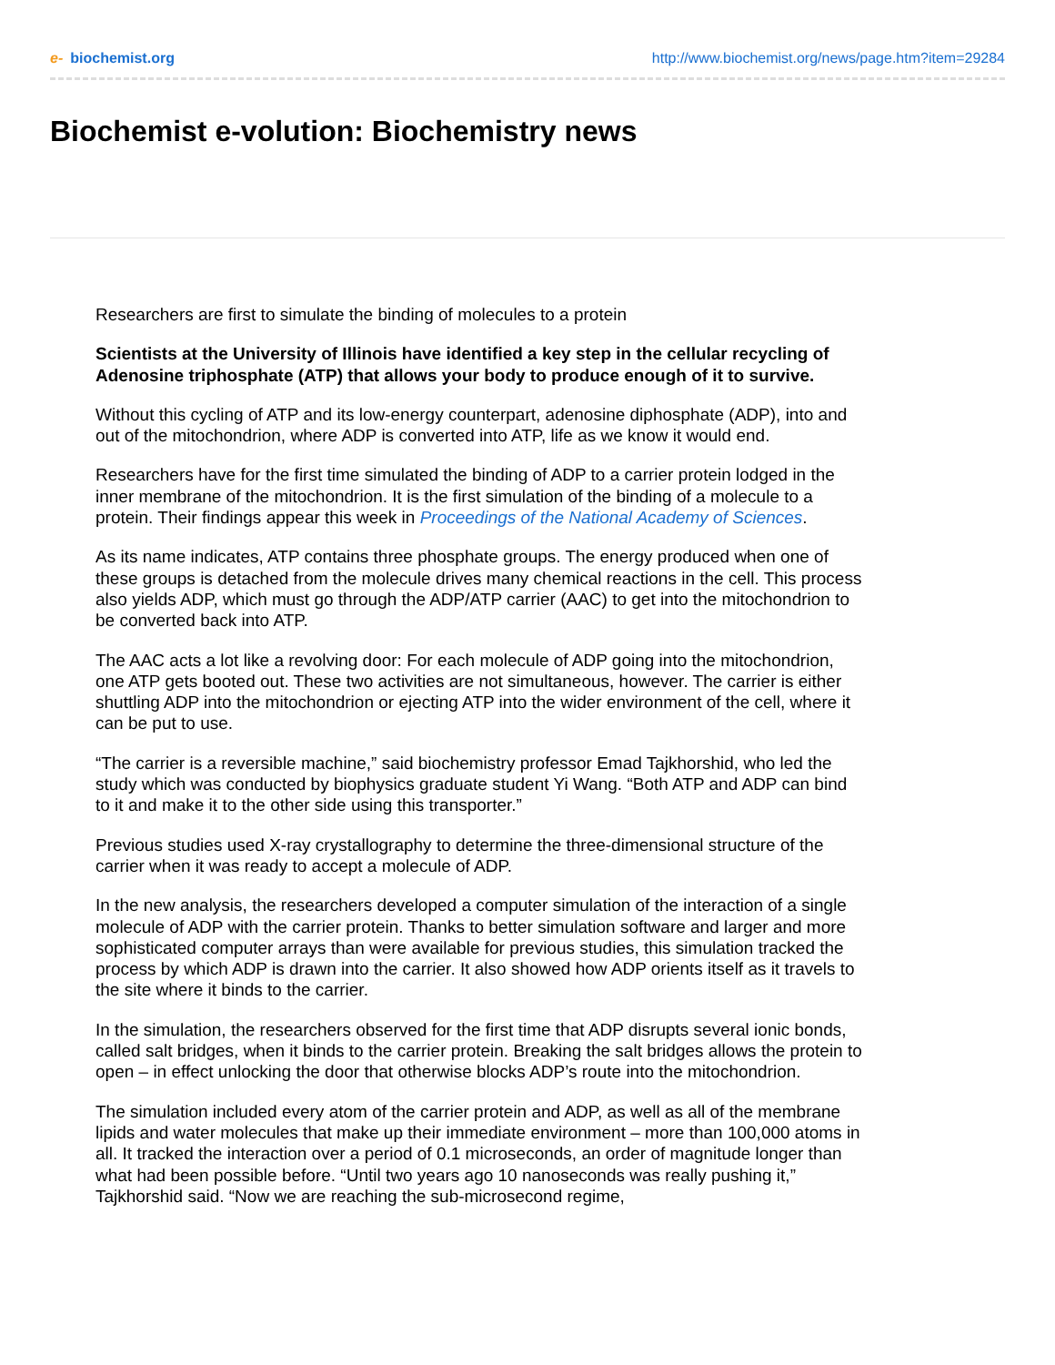e- biochemist.org http://www.biochemist.org/news/page.htm?item=29284
Biochemist e-volution: Biochemistry news
Researchers are first to simulate the binding of molecules to a protein
Scientists at the University of Illinois have identified a key step in the cellular recycling of Adenosine triphosphate (ATP) that allows your body to produce enough of it to survive.
Without this cycling of ATP and its low-energy counterpart, adenosine diphosphate (ADP), into and out of the mitochondrion, where ADP is converted into ATP, life as we know it would end.
Researchers have for the first time simulated the binding of ADP to a carrier protein lodged in the inner membrane of the mitochondrion. It is the first simulation of the binding of a molecule to a protein. Their findings appear this week in Proceedings of the National Academy of Sciences.
As its name indicates, ATP contains three phosphate groups. The energy produced when one of these groups is detached from the molecule drives many chemical reactions in the cell. This process also yields ADP, which must go through the ADP/ATP carrier (AAC) to get into the mitochondrion to be converted back into ATP.
The AAC acts a lot like a revolving door: For each molecule of ADP going into the mitochondrion, one ATP gets booted out. These two activities are not simultaneous, however. The carrier is either shuttling ADP into the mitochondrion or ejecting ATP into the wider environment of the cell, where it can be put to use.
“The carrier is a reversible machine,” said biochemistry professor Emad Tajkhorshid, who led the study which was conducted by biophysics graduate student Yi Wang. “Both ATP and ADP can bind to it and make it to the other side using this transporter.”
Previous studies used X-ray crystallography to determine the three-dimensional structure of the carrier when it was ready to accept a molecule of ADP.
In the new analysis, the researchers developed a computer simulation of the interaction of a single molecule of ADP with the carrier protein. Thanks to better simulation software and larger and more sophisticated computer arrays than were available for previous studies, this simulation tracked the process by which ADP is drawn into the carrier. It also showed how ADP orients itself as it travels to the site where it binds to the carrier.
In the simulation, the researchers observed for the first time that ADP disrupts several ionic bonds, called salt bridges, when it binds to the carrier protein. Breaking the salt bridges allows the protein to open – in effect unlocking the door that otherwise blocks ADP’s route into the mitochondrion.
The simulation included every atom of the carrier protein and ADP, as well as all of the membrane lipids and water molecules that make up their immediate environment – more than 100,000 atoms in all. It tracked the interaction over a period of 0.1 microseconds, an order of magnitude longer than what had been possible before. “Until two years ago 10 nanoseconds was really pushing it,” Tajkhorshid said. “Now we are reaching the sub-microsecond regime,